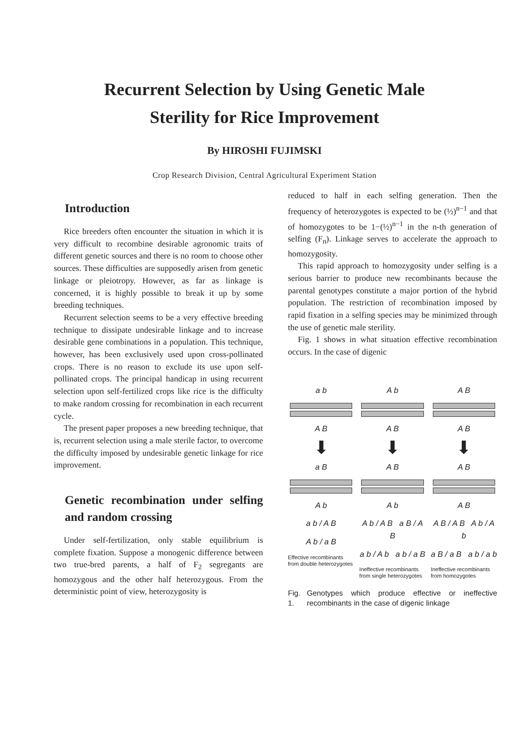Recurrent Selection by Using Genetic Male
Sterility for Rice Improvement
By HIROSHI FUJIMSKI
Crop Research Division, Central Agricultural Experiment Station
Introduction
Rice breeders often encounter the situation in which it is very difficult to recombine desirable agronomic traits of different genetic sources and there is no room to choose other sources. These difficulties are supposedly arisen from genetic linkage or pleiotropy. However, as far as linkage is concerned, it is highly possible to break it up by some breeding techniques.
Recurrent selection seems to be a very effective breeding technique to dissipate undesirable linkage and to increase desirable gene combinations in a population. This technique, however, has been exclusively used upon cross-pollinated crops. There is no reason to exclude its use upon self-pollinated crops. The principal handicap in using recurrent selection upon self-fertilized crops like rice is the difficulty to make random crossing for recombination in each recurrent cycle.
The present paper proposes a new breeding technique, that is, recurrent selection using a male sterile factor, to overcome the difficulty imposed by undesirable genetic linkage for rice improvement.
Genetic recombination under selfing and random crossing
Under self-fertilization, only stable equilibrium is complete fixation. Suppose a monogenic difference between two true-bred parents, a half of F<sub>2</sub> segregants are homozygous and the other half heterozygous. From the deterministic point of view, heterozygosity is
reduced to half in each selfing generation. Then the frequency of heterozygotes is expected to be (½)<sup>n−1</sup> and that of homozygotes to be 1−(½)<sup>n−1</sup> in the n-th generation of selfing (F<sub>n</sub>). Linkage serves to accelerate the approach to homozygosity.
This rapid approach to homozygosity under selfing is a serious barrier to produce new recombinants because the parental genotypes constitute a major portion of the hybrid population. The restriction of recombination imposed by rapid fixation in a selfing species may be minimized through the use of genetic male sterility.
Fig. 1 shows in what situation effective recombination occurs. In the case of digenic
a b
A B
⬇
a B
A b
a b / A B
A b / a B
Effective recombinants from double heterozygotes
A b
A B
⬇
A B
A b
A b / A B a B / A B
a b / A b a b / a B
Ineffective recombinants from single heterozygotes
A B
A B
⬇
A B
A B
A B / A B A b / A b
a B / a B a b / a b
Ineffective recombinants from homozygotes
Fig. 1. Genotypes which produce effective or ineffective recombinants in the case of digenic linkage